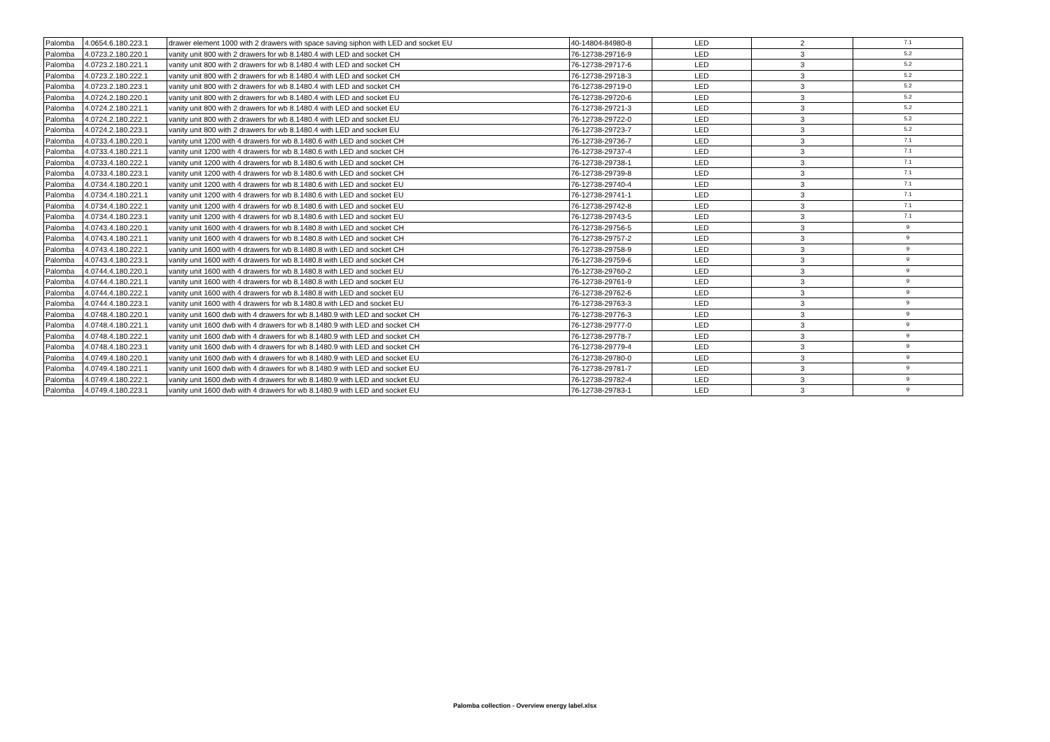| Palomba | 4.0654.6.180.223.1 | drawer element 1000 with 2 drawers with space saving siphon with LED and socket EU | 40-14804-84980-8 | LED | 2 | 7.1 |
| Palomba | 4.0723.2.180.220.1 | vanity unit 800 with 2 drawers for wb 8.1480.4 with LED and socket CH | 76-12738-29716-9 | LED | 3 | 5.2 |
| Palomba | 4.0723.2.180.221.1 | vanity unit 800 with 2 drawers for wb 8.1480.4 with LED and socket CH | 76-12738-29717-6 | LED | 3 | 5.2 |
| Palomba | 4.0723.2.180.222.1 | vanity unit 800 with 2 drawers for wb 8.1480.4 with LED and socket CH | 76-12738-29718-3 | LED | 3 | 5.2 |
| Palomba | 4.0723.2.180.223.1 | vanity unit 800 with 2 drawers for wb 8.1480.4 with LED and socket CH | 76-12738-29719-0 | LED | 3 | 5.2 |
| Palomba | 4.0724.2.180.220.1 | vanity unit 800 with 2 drawers for wb 8.1480.4 with LED and socket EU | 76-12738-29720-6 | LED | 3 | 5.2 |
| Palomba | 4.0724.2.180.221.1 | vanity unit 800 with 2 drawers for wb 8.1480.4 with LED and socket EU | 76-12738-29721-3 | LED | 3 | 5.2 |
| Palomba | 4.0724.2.180.222.1 | vanity unit 800 with 2 drawers for wb 8.1480.4 with LED and socket EU | 76-12738-29722-0 | LED | 3 | 5.2 |
| Palomba | 4.0724.2.180.223.1 | vanity unit 800 with 2 drawers for wb 8.1480.4 with LED and socket EU | 76-12738-29723-7 | LED | 3 | 5.2 |
| Palomba | 4.0733.4.180.220.1 | vanity unit 1200 with 4 drawers for wb 8.1480.6 with LED and socket CH | 76-12738-29736-7 | LED | 3 | 7.1 |
| Palomba | 4.0733.4.180.221.1 | vanity unit 1200 with 4 drawers for wb 8.1480.6 with LED and socket CH | 76-12738-29737-4 | LED | 3 | 7.1 |
| Palomba | 4.0733.4.180.222.1 | vanity unit 1200 with 4 drawers for wb 8.1480.6 with LED and socket CH | 76-12738-29738-1 | LED | 3 | 7.1 |
| Palomba | 4.0733.4.180.223.1 | vanity unit 1200 with 4 drawers for wb 8.1480.6 with LED and socket CH | 76-12738-29739-8 | LED | 3 | 7.1 |
| Palomba | 4.0734.4.180.220.1 | vanity unit 1200 with 4 drawers for wb 8.1480.6 with LED and socket EU | 76-12738-29740-4 | LED | 3 | 7.1 |
| Palomba | 4.0734.4.180.221.1 | vanity unit 1200 with 4 drawers for wb 8.1480.6 with LED and socket EU | 76-12738-29741-1 | LED | 3 | 7.1 |
| Palomba | 4.0734.4.180.222.1 | vanity unit 1200 with 4 drawers for wb 8.1480.6 with LED and socket EU | 76-12738-29742-8 | LED | 3 | 7.1 |
| Palomba | 4.0734.4.180.223.1 | vanity unit 1200 with 4 drawers for wb 8.1480.6 with LED and socket EU | 76-12738-29743-5 | LED | 3 | 7.1 |
| Palomba | 4.0743.4.180.220.1 | vanity unit 1600 with 4 drawers for wb 8.1480.8 with LED and socket CH | 76-12738-29756-5 | LED | 3 | 9 |
| Palomba | 4.0743.4.180.221.1 | vanity unit 1600 with 4 drawers for wb 8.1480.8 with LED and socket CH | 76-12738-29757-2 | LED | 3 | 9 |
| Palomba | 4.0743.4.180.222.1 | vanity unit 1600 with 4 drawers for wb 8.1480.8 with LED and socket CH | 76-12738-29758-9 | LED | 3 | 9 |
| Palomba | 4.0743.4.180.223.1 | vanity unit 1600 with 4 drawers for wb 8.1480.8 with LED and socket CH | 76-12738-29759-6 | LED | 3 | 9 |
| Palomba | 4.0744.4.180.220.1 | vanity unit 1600 with 4 drawers for wb 8.1480.8 with LED and socket EU | 76-12738-29760-2 | LED | 3 | 9 |
| Palomba | 4.0744.4.180.221.1 | vanity unit 1600 with 4 drawers for wb 8.1480.8 with LED and socket EU | 76-12738-29761-9 | LED | 3 | 9 |
| Palomba | 4.0744.4.180.222.1 | vanity unit 1600 with 4 drawers for wb 8.1480.8 with LED and socket EU | 76-12738-29762-6 | LED | 3 | 9 |
| Palomba | 4.0744.4.180.223.1 | vanity unit 1600 with 4 drawers for wb 8.1480.8 with LED and socket EU | 76-12738-29763-3 | LED | 3 | 9 |
| Palomba | 4.0748.4.180.220.1 | vanity unit 1600 dwb with 4 drawers for wb 8.1480.9 with LED and socket CH | 76-12738-29776-3 | LED | 3 | 9 |
| Palomba | 4.0748.4.180.221.1 | vanity unit 1600 dwb with 4 drawers for wb 8.1480.9 with LED and socket CH | 76-12738-29777-0 | LED | 3 | 9 |
| Palomba | 4.0748.4.180.222.1 | vanity unit 1600 dwb with 4 drawers for wb 8.1480.9 with LED and socket CH | 76-12738-29778-7 | LED | 3 | 9 |
| Palomba | 4.0748.4.180.223.1 | vanity unit 1600 dwb with 4 drawers for wb 8.1480.9 with LED and socket CH | 76-12738-29779-4 | LED | 3 | 9 |
| Palomba | 4.0749.4.180.220.1 | vanity unit 1600 dwb with 4 drawers for wb 8.1480.9 with LED and socket EU | 76-12738-29780-0 | LED | 3 | 9 |
| Palomba | 4.0749.4.180.221.1 | vanity unit 1600 dwb with 4 drawers for wb 8.1480.9 with LED and socket EU | 76-12738-29781-7 | LED | 3 | 9 |
| Palomba | 4.0749.4.180.222.1 | vanity unit 1600 dwb with 4 drawers for wb 8.1480.9 with LED and socket EU | 76-12738-29782-4 | LED | 3 | 9 |
| Palomba | 4.0749.4.180.223.1 | vanity unit 1600 dwb with 4 drawers for wb 8.1480.9 with LED and socket EU | 76-12738-29783-1 | LED | 3 | 9 |
Palomba collection - Overview energy label.xlsx